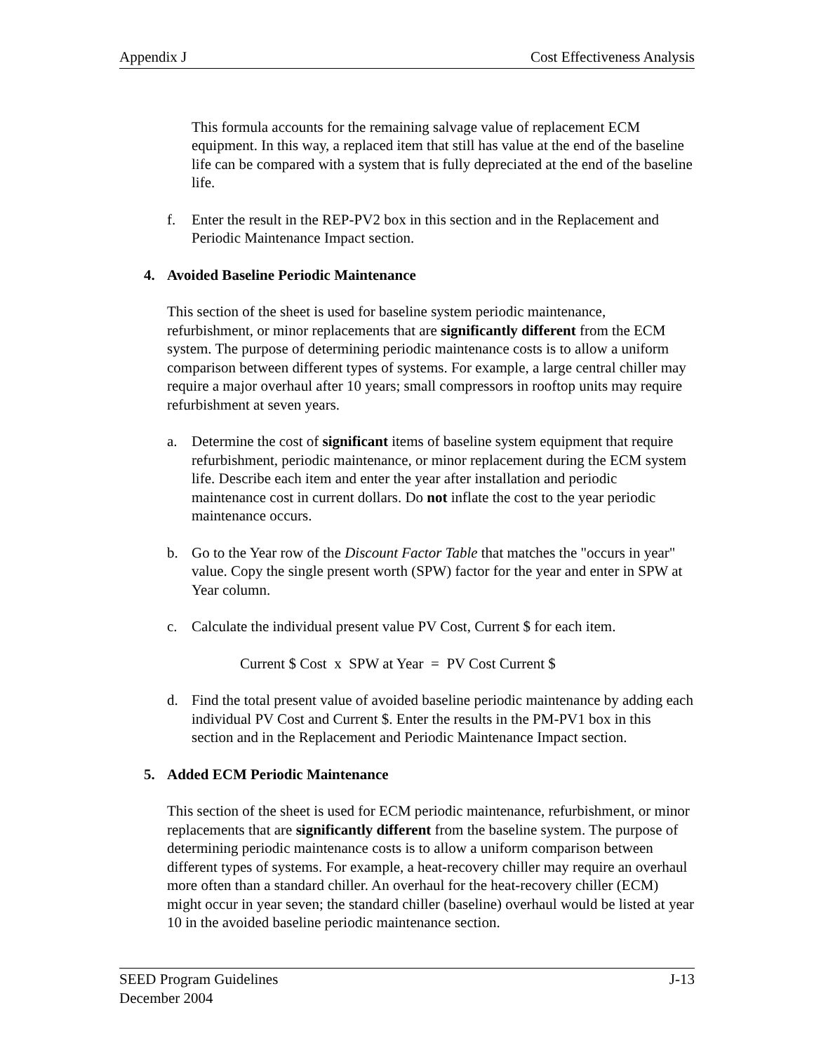Appendix J Cost Effectiveness Analysis
This formula accounts for the remaining salvage value of replacement ECM equipment. In this way, a replaced item that still has value at the end of the baseline life can be compared with a system that is fully depreciated at the end of the baseline life.
f. Enter the result in the REP-PV2 box in this section and in the Replacement and Periodic Maintenance Impact section.
4. Avoided Baseline Periodic Maintenance
This section of the sheet is used for baseline system periodic maintenance, refurbishment, or minor replacements that are significantly different from the ECM system. The purpose of determining periodic maintenance costs is to allow a uniform comparison between different types of systems. For example, a large central chiller may require a major overhaul after 10 years; small compressors in rooftop units may require refurbishment at seven years.
a. Determine the cost of significant items of baseline system equipment that require refurbishment, periodic maintenance, or minor replacement during the ECM system life. Describe each item and enter the year after installation and periodic maintenance cost in current dollars. Do not inflate the cost to the year periodic maintenance occurs.
b. Go to the Year row of the Discount Factor Table that matches the "occurs in year" value. Copy the single present worth (SPW) factor for the year and enter in SPW at Year column.
c. Calculate the individual present value PV Cost, Current $ for each item.
Current $ Cost x SPW at Year = PV Cost Current $
d. Find the total present value of avoided baseline periodic maintenance by adding each individual PV Cost and Current $. Enter the results in the PM-PV1 box in this section and in the Replacement and Periodic Maintenance Impact section.
5. Added ECM Periodic Maintenance
This section of the sheet is used for ECM periodic maintenance, refurbishment, or minor replacements that are significantly different from the baseline system. The purpose of determining periodic maintenance costs is to allow a uniform comparison between different types of systems. For example, a heat-recovery chiller may require an overhaul more often than a standard chiller. An overhaul for the heat-recovery chiller (ECM) might occur in year seven; the standard chiller (baseline) overhaul would be listed at year 10 in the avoided baseline periodic maintenance section.
SEED Program Guidelines J-13
December 2004